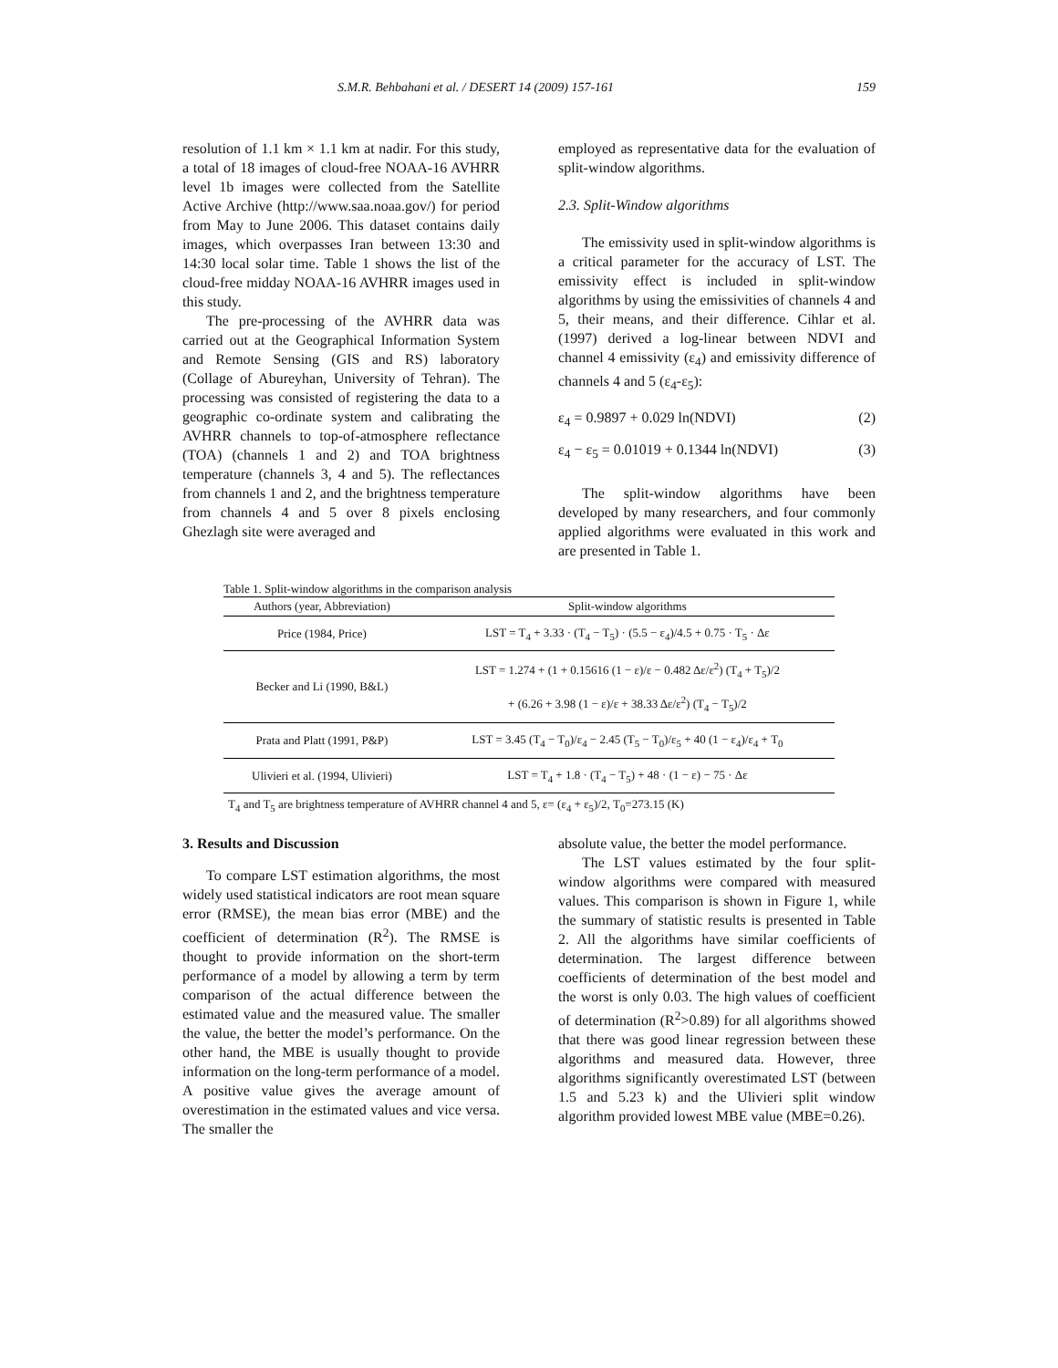S.M.R. Behbahani et al. / DESERT 14 (2009) 157-161 159
resolution of 1.1 km × 1.1 km at nadir. For this study, a total of 18 images of cloud-free NOAA-16 AVHRR level 1b images were collected from the Satellite Active Archive (http://www.saa.noaa.gov/) for period from May to June 2006. This dataset contains daily images, which overpasses Iran between 13:30 and 14:30 local solar time. Table 1 shows the list of the cloud-free midday NOAA-16 AVHRR images used in this study.
The pre-processing of the AVHRR data was carried out at the Geographical Information System and Remote Sensing (GIS and RS) laboratory (Collage of Abureyhan, University of Tehran). The processing was consisted of registering the data to a geographic co-ordinate system and calibrating the AVHRR channels to top-of-atmosphere reflectance (TOA) (channels 1 and 2) and TOA brightness temperature (channels 3, 4 and 5). The reflectances from channels 1 and 2, and the brightness temperature from channels 4 and 5 over 8 pixels enclosing Ghezlagh site were averaged and
employed as representative data for the evaluation of split-window algorithms.
2.3. Split-Window algorithms
The emissivity used in split-window algorithms is a critical parameter for the accuracy of LST. The emissivity effect is included in split-window algorithms by using the emissivities of channels 4 and 5, their means, and their difference. Cihlar et al. (1997) derived a log-linear between NDVI and channel 4 emissivity (ε<sub>4</sub>) and emissivity difference of channels 4 and 5 (ε<sub>4</sub>-ε<sub>5</sub>):
ε<sub>4</sub> = 0.9897 + 0.029 ln(NDVI) (2)
ε<sub>4</sub> − ε<sub>5</sub> = 0.01019 + 0.1344 ln(NDVI) (3)
The split-window algorithms have been developed by many researchers, and four commonly applied algorithms were evaluated in this work and are presented in Table 1.
Table 1. Split-window algorithms in the comparison analysis
| Authors (year, Abbreviation) | Split-window algorithms |
| --- | --- |
| Price (1984, Price) | LST = T<sub>4</sub> + 3.33 · (T<sub>4</sub> − T<sub>5</sub>) · (5.5 − ε<sub>4</sub>)/4.5 + 0.75 · T<sub>5</sub> · Δε |
| Becker and Li (1990, B&L) | LST = 1.274 + (1 + 0.15616 (1 − ε)/ε − 0.482 Δε/ε<sup>2</sup>) (T<sub>4</sub> + T<sub>5</sub>)/2 + (6.26 + 3.98 (1 − ε)/ε + 38.33 Δε/ε<sup>2</sup>) (T<sub>4</sub> − T<sub>5</sub>)/2 |
| Prata and Platt (1991, P&P) | LST = 3.45 (T<sub>4</sub> − T<sub>0</sub>)/ε<sub>4</sub> − 2.45 (T<sub>5</sub> − T<sub>0</sub>)/ε<sub>5</sub> + 40 (1 − ε<sub>4</sub>)/ε<sub>4</sub> + T<sub>0</sub> |
| Ulivieri et al. (1994, Ulivieri) | LST = T<sub>4</sub> + 1.8 · (T<sub>4</sub> − T<sub>5</sub>) + 48 · (1 − ε) − 75 · Δε |
T<sub>4</sub> and T<sub>5</sub> are brightness temperature of AVHRR channel 4 and 5, ε= (ε<sub>4</sub> + ε<sub>5</sub>)/2, T<sub>0</sub>=273.15 (K)
3. Results and Discussion
To compare LST estimation algorithms, the most widely used statistical indicators are root mean square error (RMSE), the mean bias error (MBE) and the coefficient of determination (R<sup>2</sup>). The RMSE is thought to provide information on the short-term performance of a model by allowing a term by term comparison of the actual difference between the estimated value and the measured value. The smaller the value, the better the model’s performance. On the other hand, the MBE is usually thought to provide information on the long-term performance of a model. A positive value gives the average amount of overestimation in the estimated values and vice versa. The smaller the
absolute value, the better the model performance.
The LST values estimated by the four split-window algorithms were compared with measured values. This comparison is shown in Figure 1, while the summary of statistic results is presented in Table 2. All the algorithms have similar coefficients of determination. The largest difference between coefficients of determination of the best model and the worst is only 0.03. The high values of coefficient of determination (R<sup>2</sup>>0.89) for all algorithms showed that there was good linear regression between these algorithms and measured data. However, three algorithms significantly overestimated LST (between 1.5 and 5.23 k) and the Ulivieri split window algorithm provided lowest MBE value (MBE=0.26).